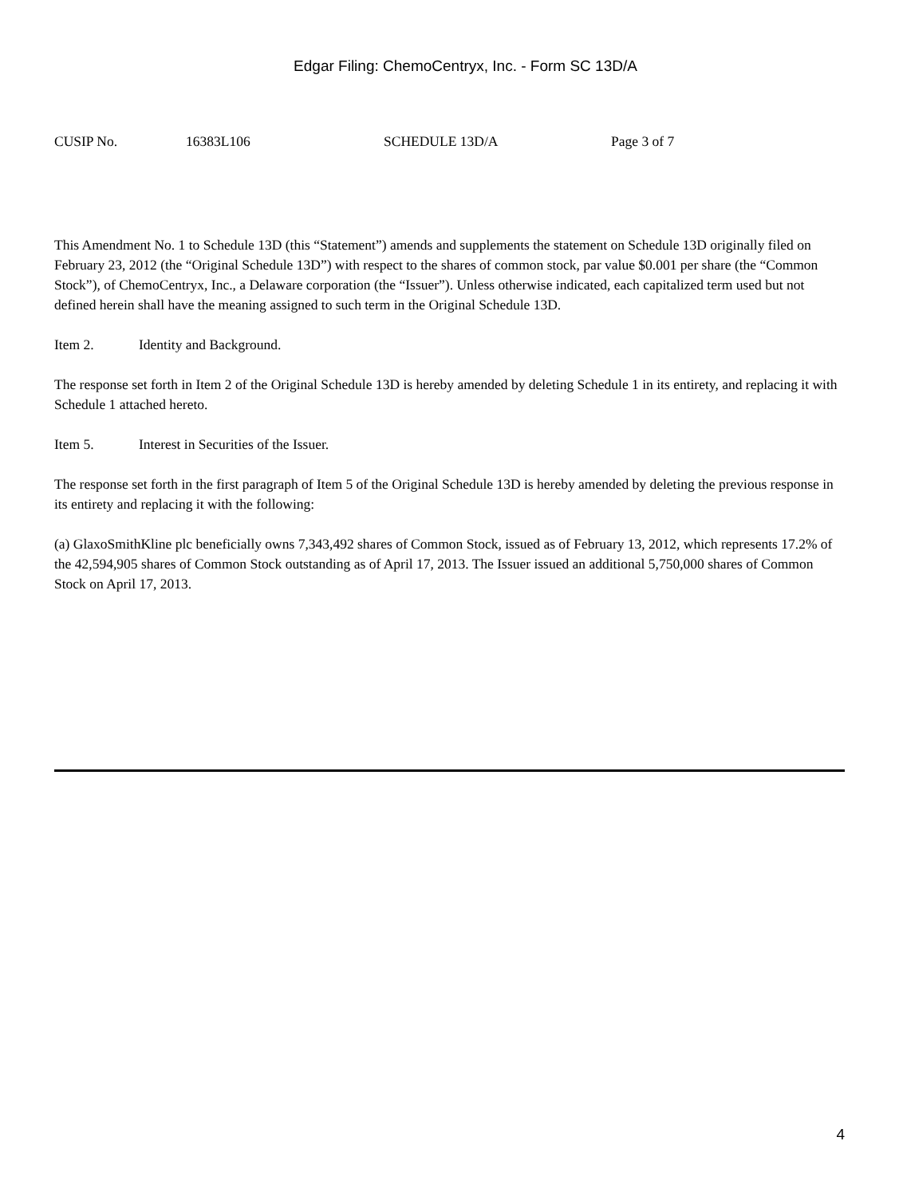Edgar Filing: ChemoCentryx, Inc. - Form SC 13D/A
CUSIP No. 16383L106 SCHEDULE 13D/A Page 3 of 7
This Amendment No. 1 to Schedule 13D (this “Statement”) amends and supplements the statement on Schedule 13D originally filed on February 23, 2012 (the “Original Schedule 13D”) with respect to the shares of common stock, par value $0.001 per share (the “Common Stock”), of ChemoCentryx, Inc., a Delaware corporation (the “Issuer”). Unless otherwise indicated, each capitalized term used but not defined herein shall have the meaning assigned to such term in the Original Schedule 13D.
Item 2. Identity and Background.
The response set forth in Item 2 of the Original Schedule 13D is hereby amended by deleting Schedule 1 in its entirety, and replacing it with Schedule 1 attached hereto.
Item 5. Interest in Securities of the Issuer.
The response set forth in the first paragraph of Item 5 of the Original Schedule 13D is hereby amended by deleting the previous response in its entirety and replacing it with the following:
(a) GlaxoSmithKline plc beneficially owns 7,343,492 shares of Common Stock, issued as of February 13, 2012, which represents 17.2% of the 42,594,905 shares of Common Stock outstanding as of April 17, 2013. The Issuer issued an additional 5,750,000 shares of Common Stock on April 17, 2013.
4